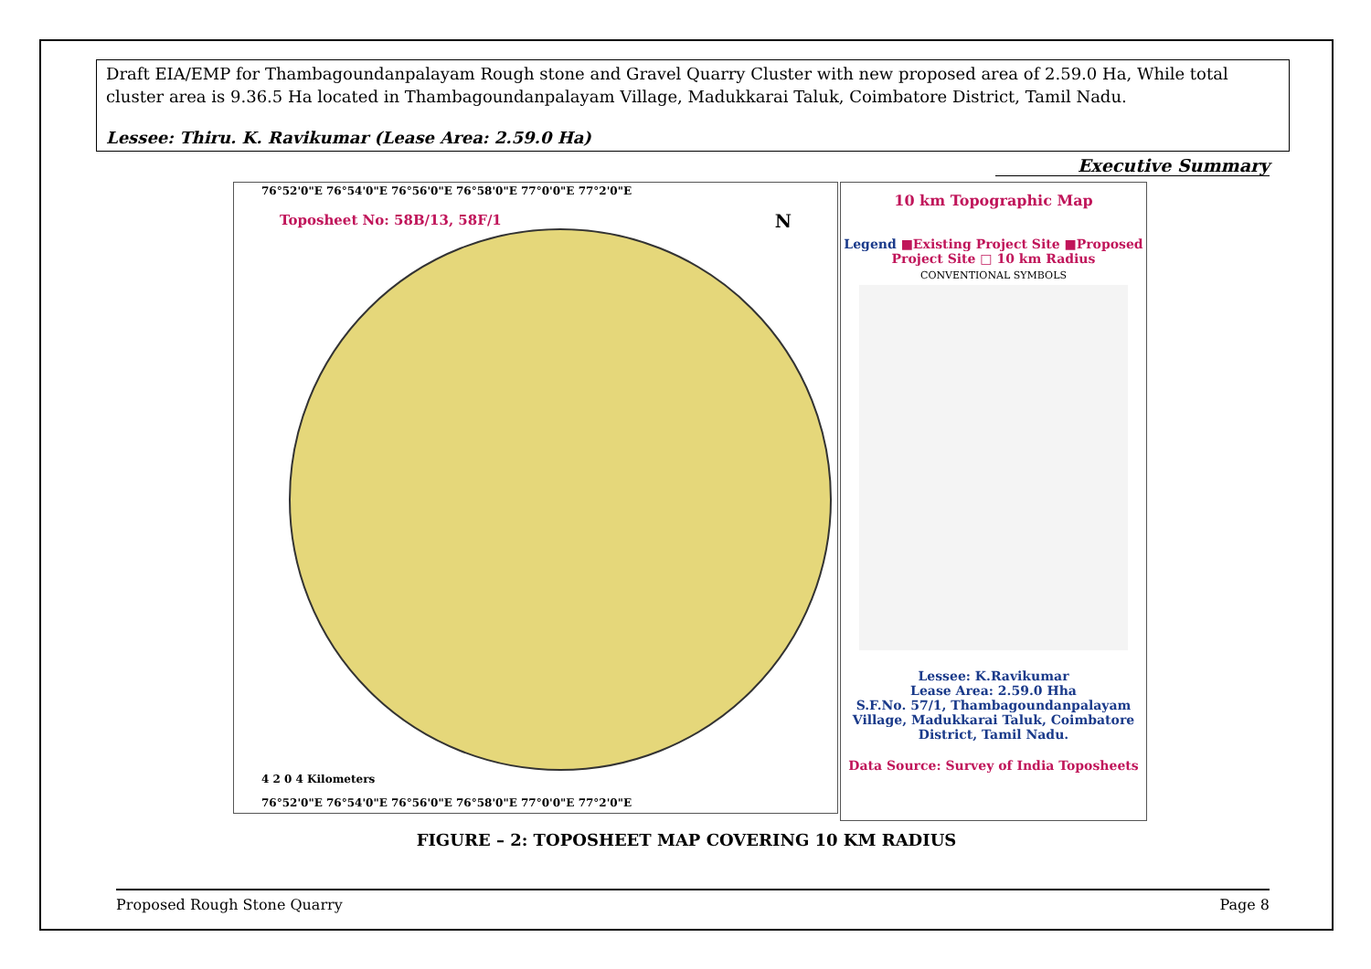Draft EIA/EMP for Thambagoundanpalayam Rough stone and Gravel Quarry Cluster with new proposed area of 2.59.0 Ha, While total cluster area is 9.36.5 Ha located in Thambagoundanpalayam Village, Madukkarai Taluk, Coimbatore District, Tamil Nadu.
Lessee: Thiru. K. Ravikumar (Lease Area: 2.59.0 Ha)
Executive Summary
76°52'0"E 76°54'0"E 76°56'0"E 76°58'0"E 77°0'0"E 77°2'0"E
Toposheet No: 58B/13, 58F/1
N
4 2 0 4 Kilometers
76°52'0"E 76°54'0"E 76°56'0"E 76°58'0"E 77°0'0"E 77°2'0"E
10 km Topographic Map
Legend ■Existing Project Site ■Proposed Project Site □ 10 km Radius
CONVENTIONAL SYMBOLS
Lessee: K.Ravikumar
Lease Area: 2.59.0 Hha
S.F.No. 57/1, Thambagoundanpalayam Village, Madukkarai Taluk, Coimbatore District, Tamil Nadu.
Data Source: Survey of India Toposheets
FIGURE – 2: TOPOSHEET MAP COVERING 10 KM RADIUS
Proposed Rough Stone Quarry Page 8